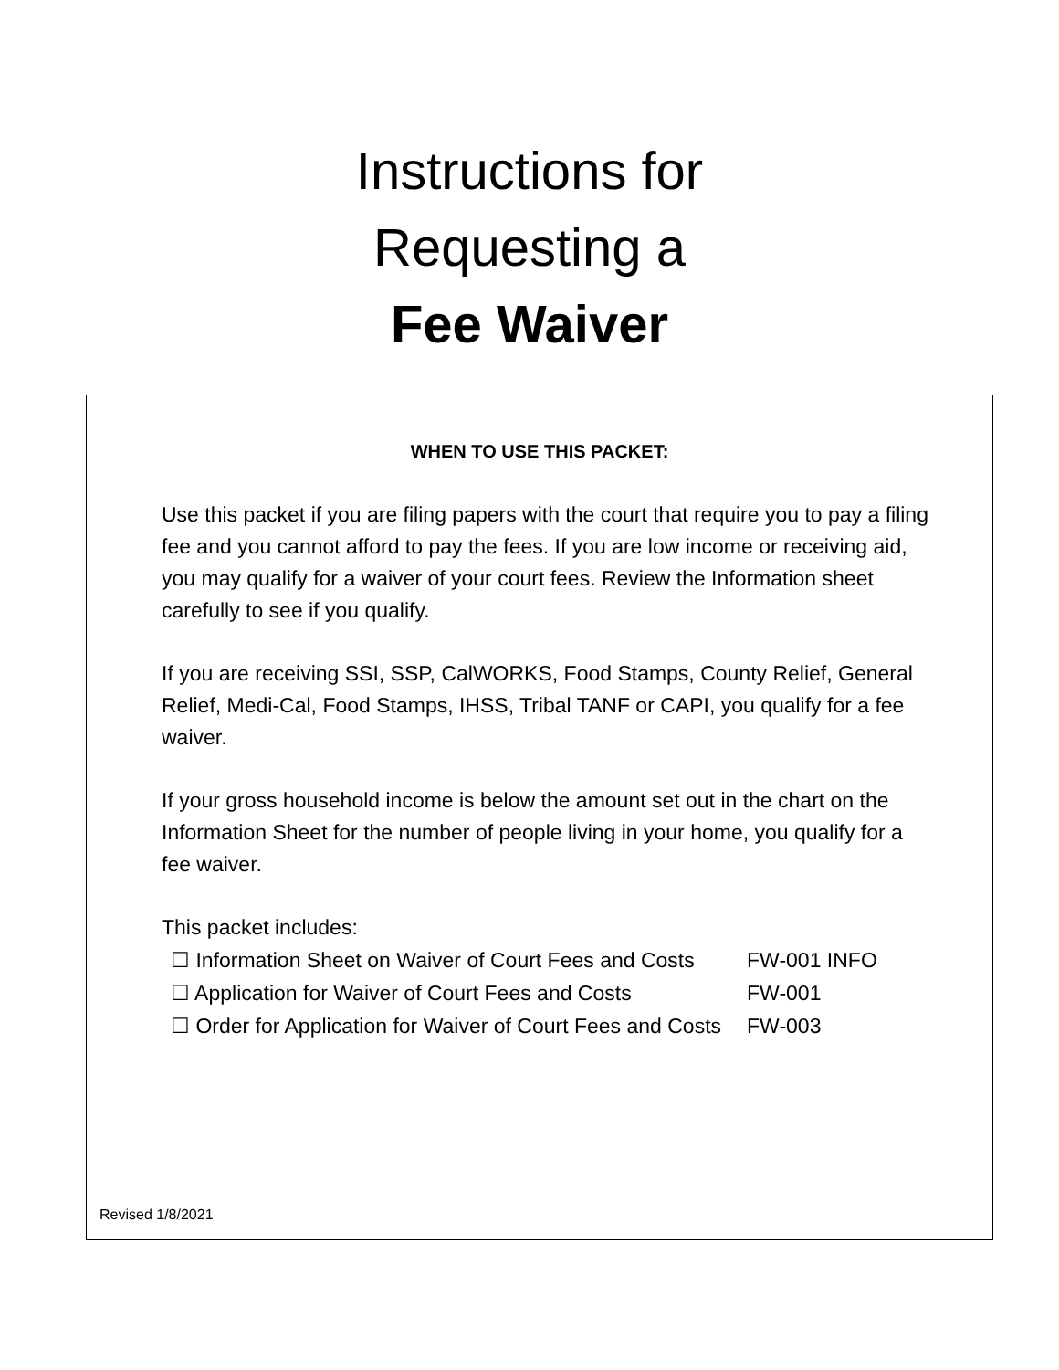Instructions for
Requesting a
Fee Waiver
WHEN TO USE THIS PACKET:
Use this packet if you are filing papers with the court that require you to pay a filing fee and you cannot afford to pay the fees. If you are low income or receiving aid, you may qualify for a waiver of your court fees. Review the Information sheet carefully to see if you qualify.
If you are receiving SSI, SSP, CalWORKS, Food Stamps, County Relief, General Relief, Medi-Cal, Food Stamps, IHSS, Tribal TANF or CAPI, you qualify for a fee waiver.
If your gross household income is below the amount set out in the chart on the Information Sheet for the number of people living in your home, you qualify for a fee waiver.
This packet includes:
| ☐ Information Sheet on Waiver of Court Fees and Costs | FW-001 INFO |
| ☐ Application for Waiver of Court Fees and Costs | FW-001 |
| ☐ Order for Application for Waiver of Court Fees and Costs | FW-003 |
Revised 1/8/2021